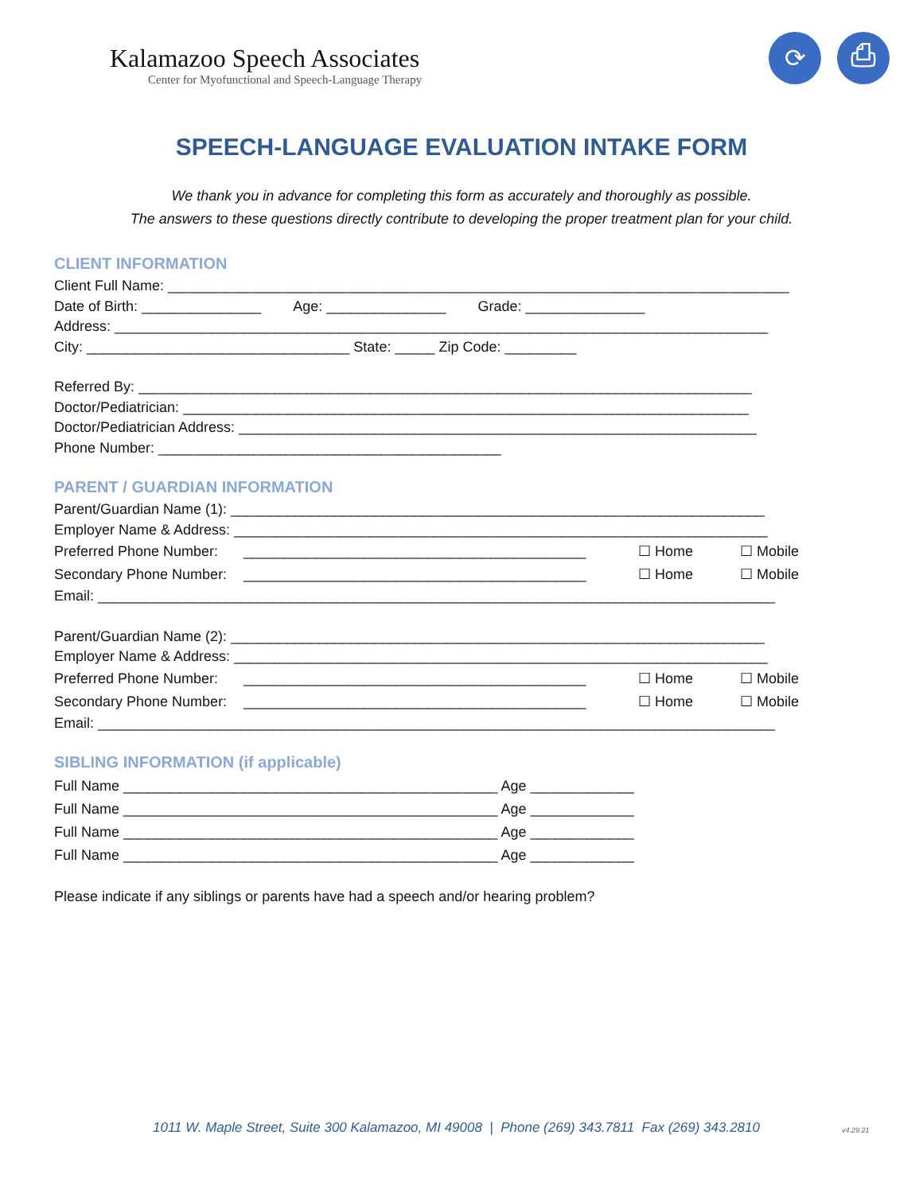Kalamazoo Speech Associates
Center for Myofunctional and Speech-Language Therapy
⟳ ⎙
SPEECH-LANGUAGE EVALUATION INTAKE FORM
We thank you in advance for completing this form as accurately and thoroughly as possible.
The answers to these questions directly contribute to developing the proper treatment plan for your child.
CLIENT INFORMATION
Client Full Name: ______________________________________________________________________________
Date of Birth: _______________ Age: _______________ Grade: _______________
Address: __________________________________________________________________________________
City: _________________________________ State: _____ Zip Code: _________
Referred By: _____________________________________________________________________________
Doctor/Pediatrician: _______________________________________________________________________
Doctor/Pediatrician Address: _________________________________________________________________
Phone Number: ___________________________________________
PARENT / GUARDIAN INFORMATION
Parent/Guardian Name (1): ___________________________________________________________________
Employer Name & Address: ___________________________________________________________________
Preferred Phone Number: ___________________________________________ ☐ Home ☐ Mobile
Secondary Phone Number: ___________________________________________ ☐ Home ☐ Mobile
Email: _____________________________________________________________________________________
Parent/Guardian Name (2): ___________________________________________________________________
Employer Name & Address: ___________________________________________________________________
Preferred Phone Number: ___________________________________________ ☐ Home ☐ Mobile
Secondary Phone Number: ___________________________________________ ☐ Home ☐ Mobile
Email: _____________________________________________________________________________________
SIBLING INFORMATION (if applicable)
Full Name _______________________________________________ Age _____________
Full Name _______________________________________________ Age _____________
Full Name _______________________________________________ Age _____________
Full Name _______________________________________________ Age _____________
Please indicate if any siblings or parents have had a speech and/or hearing problem?
1011 W. Maple Street, Suite 300 Kalamazoo, MI 49008 | Phone (269) 343.7811 Fax (269) 343.2810
v4.29.21